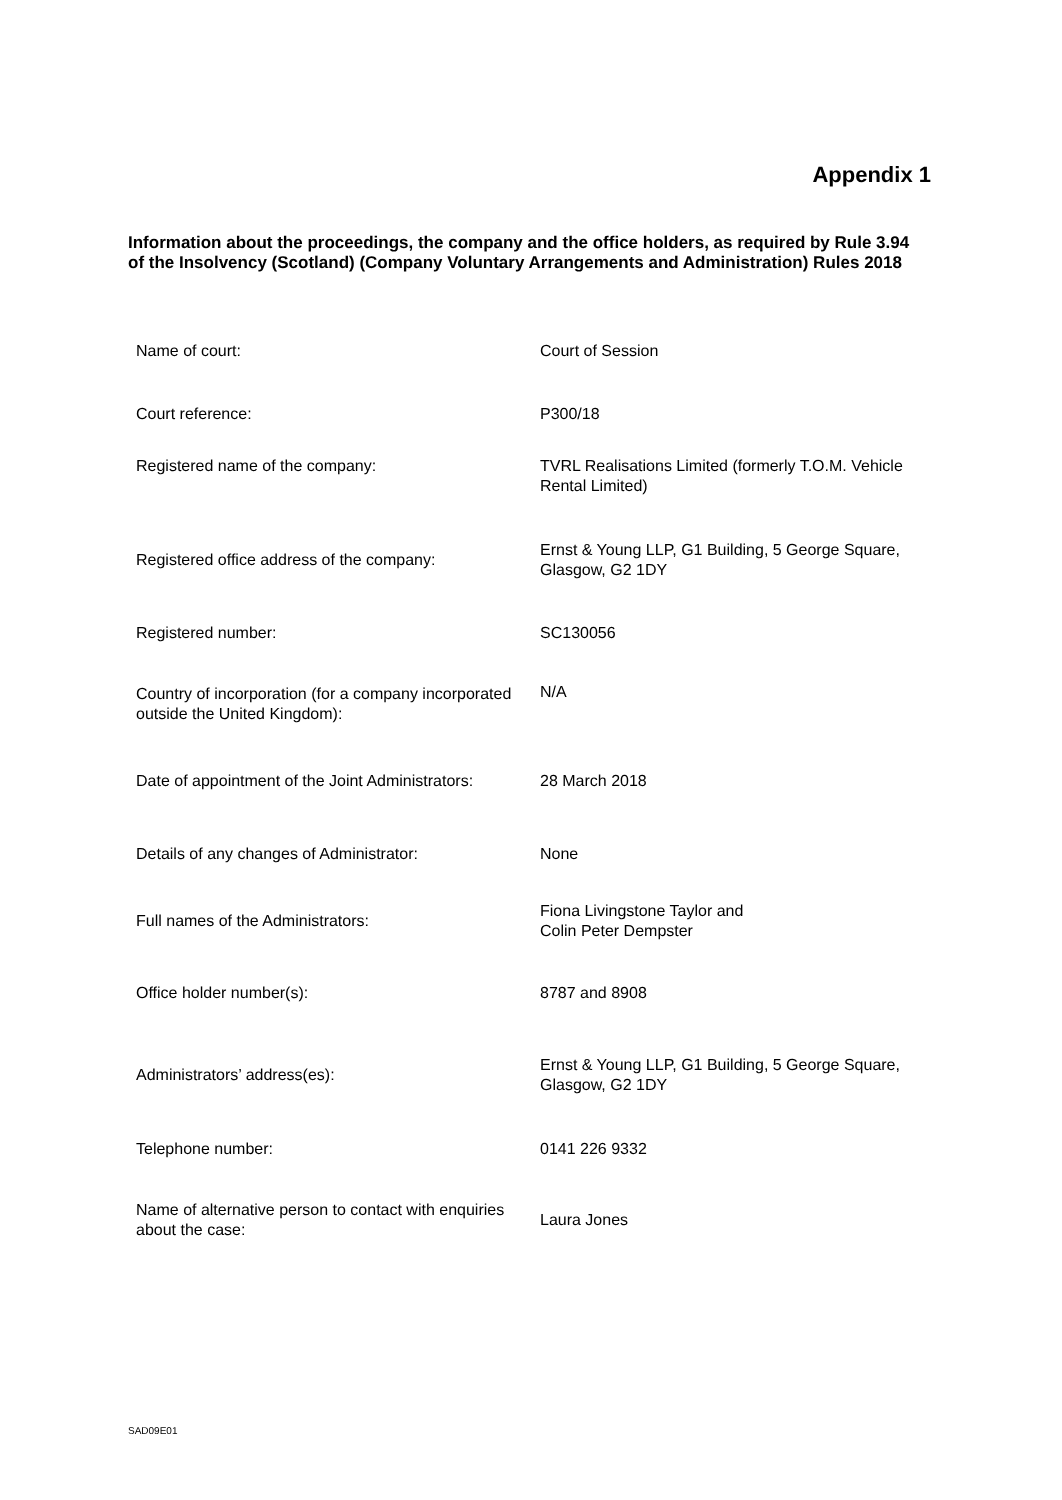Appendix 1
Information about the proceedings, the company and the office holders, as required by Rule 3.94 of the Insolvency (Scotland) (Company Voluntary Arrangements and Administration) Rules 2018
| Name of court: | Court of Session |
| Court reference: | P300/18 |
| Registered name of the company: | TVRL Realisations Limited (formerly T.O.M. Vehicle Rental Limited) |
| Registered office address of the company: | Ernst & Young LLP, G1 Building, 5 George Square, Glasgow, G2 1DY |
| Registered number: | SC130056 |
| Country of incorporation (for a company incorporated outside the United Kingdom): | N/A |
| Date of appointment of the Joint Administrators: | 28 March 2018 |
| Details of any changes of Administrator: | None |
| Full names of the Administrators: | Fiona Livingstone Taylor and Colin Peter Dempster |
| Office holder number(s): | 8787 and 8908 |
| Administrators’ address(es): | Ernst & Young LLP, G1 Building, 5 George Square, Glasgow, G2 1DY |
| Telephone number: | 0141 226 9332 |
| Name of alternative person to contact with enquiries about the case: | Laura Jones |
SAD09E01